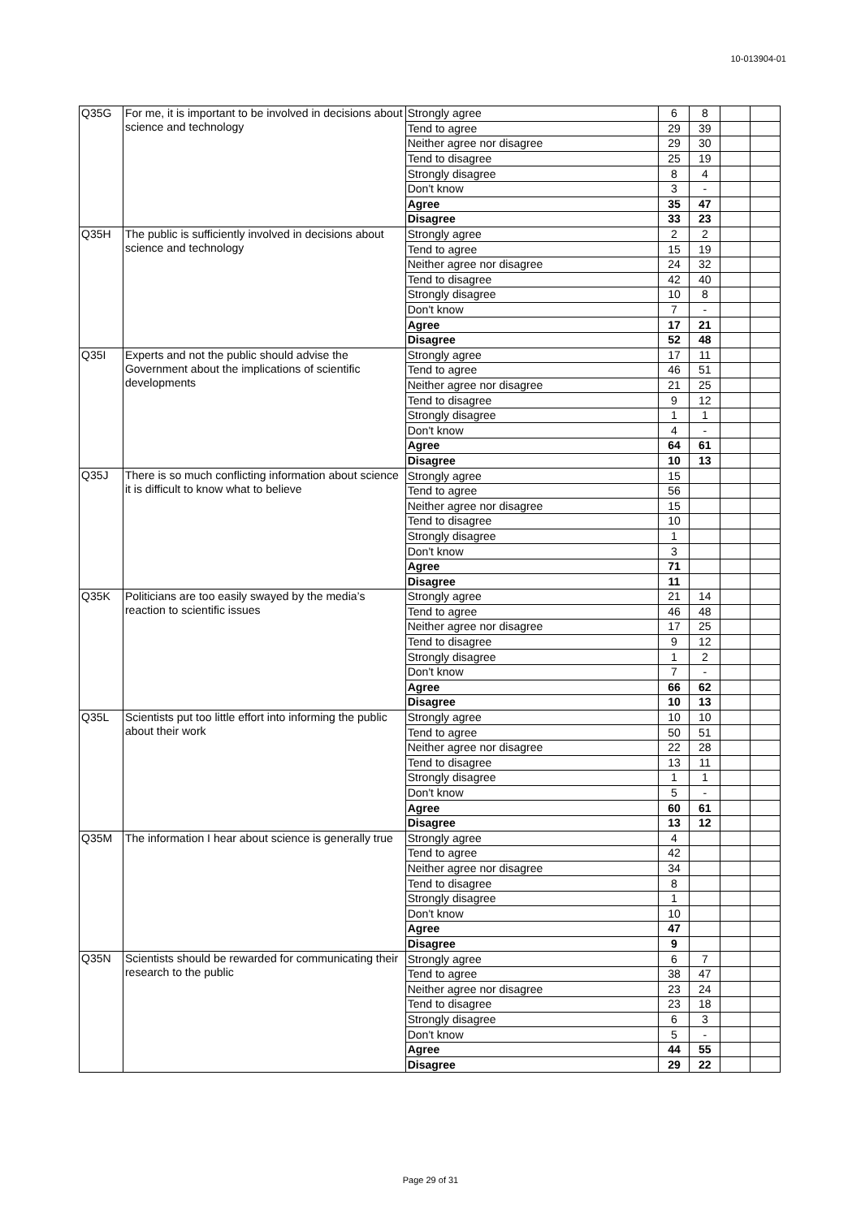10-013904-01
| Q35G | For me, it is important to be involved in decisions about science and technology | Strongly agree | 6 | 8 | | |
| | | Tend to agree | 29 | 39 | | |
| | | Neither agree nor disagree | 29 | 30 | | |
| | | Tend to disagree | 25 | 19 | | |
| | | Strongly disagree | 8 | 4 | | |
| | | Don't know | 3 | - | | |
| | | Agree | 35 | 47 | | |
| | | Disagree | 33 | 23 | | |
| Q35H | The public is sufficiently involved in decisions about science and technology | Strongly agree | 2 | 2 | | |
| | | Tend to agree | 15 | 19 | | |
| | | Neither agree nor disagree | 24 | 32 | | |
| | | Tend to disagree | 42 | 40 | | |
| | | Strongly disagree | 10 | 8 | | |
| | | Don't know | 7 | - | | |
| | | Agree | 17 | 21 | | |
| | | Disagree | 52 | 48 | | |
| Q35I | Experts and not the public should advise the Government about the implications of scientific developments | Strongly agree | 17 | 11 | | |
| | | Tend to agree | 46 | 51 | | |
| | | Neither agree nor disagree | 21 | 25 | | |
| | | Tend to disagree | 9 | 12 | | |
| | | Strongly disagree | 1 | 1 | | |
| | | Don't know | 4 | - | | |
| | | Agree | 64 | 61 | | |
| | | Disagree | 10 | 13 | | |
| Q35J | There is so much conflicting information about science it is difficult to know what to believe | Strongly agree | 15 | | | |
| | | Tend to agree | 56 | | | |
| | | Neither agree nor disagree | 15 | | | |
| | | Tend to disagree | 10 | | | |
| | | Strongly disagree | 1 | | | |
| | | Don't know | 3 | | | |
| | | Agree | 71 | | | |
| | | Disagree | 11 | | | |
| Q35K | Politicians are too easily swayed by the media’s reaction to scientific issues | Strongly agree | 21 | 14 | | |
| | | Tend to agree | 46 | 48 | | |
| | | Neither agree nor disagree | 17 | 25 | | |
| | | Tend to disagree | 9 | 12 | | |
| | | Strongly disagree | 1 | 2 | | |
| | | Don't know | 7 | - | | |
| | | Agree | 66 | 62 | | |
| | | Disagree | 10 | 13 | | |
| Q35L | Scientists put too little effort into informing the public about their work | Strongly agree | 10 | 10 | | |
| | | Tend to agree | 50 | 51 | | |
| | | Neither agree nor disagree | 22 | 28 | | |
| | | Tend to disagree | 13 | 11 | | |
| | | Strongly disagree | 1 | 1 | | |
| | | Don't know | 5 | - | | |
| | | Agree | 60 | 61 | | |
| | | Disagree | 13 | 12 | | |
| Q35M | The information I hear about science is generally true | Strongly agree | 4 | | | |
| | | Tend to agree | 42 | | | |
| | | Neither agree nor disagree | 34 | | | |
| | | Tend to disagree | 8 | | | |
| | | Strongly disagree | 1 | | | |
| | | Don't know | 10 | | | |
| | | Agree | 47 | | | |
| | | Disagree | 9 | | | |
| Q35N | Scientists should be rewarded for communicating their research to the public | Strongly agree | 6 | 7 | | |
| | | Tend to agree | 38 | 47 | | |
| | | Neither agree nor disagree | 23 | 24 | | |
| | | Tend to disagree | 23 | 18 | | |
| | | Strongly disagree | 6 | 3 | | |
| | | Don't know | 5 | - | | |
| | | Agree | 44 | 55 | | |
| | | Disagree | 29 | 22 | | |
Page 29 of 31